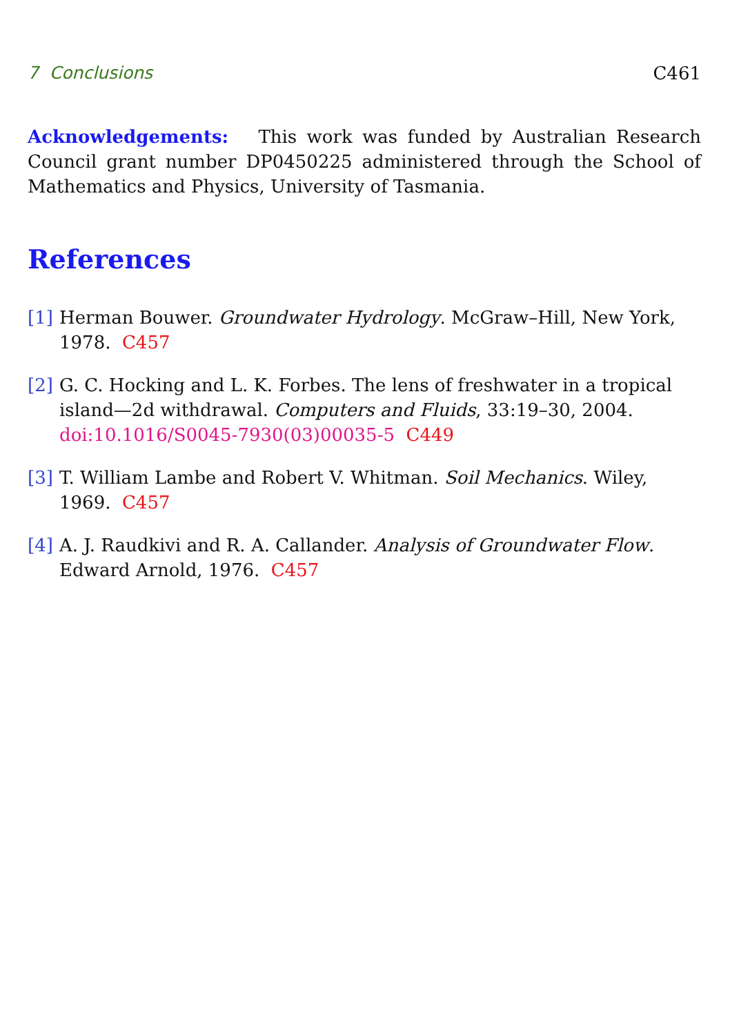7 Conclusions C461
Acknowledgements: This work was funded by Australian Research Council grant number DP0450225 administered through the School of Mathematics and Physics, University of Tasmania.
References
[1] Herman Bouwer. Groundwater Hydrology. McGraw–Hill, New York, 1978. C457
[2] G. C. Hocking and L. K. Forbes. The lens of freshwater in a tropical island—2d withdrawal. Computers and Fluids, 33:19–30, 2004. doi:10.1016/S0045-7930(03)00035-5 C449
[3] T. William Lambe and Robert V. Whitman. Soil Mechanics. Wiley, 1969. C457
[4] A. J. Raudkivi and R. A. Callander. Analysis of Groundwater Flow. Edward Arnold, 1976. C457